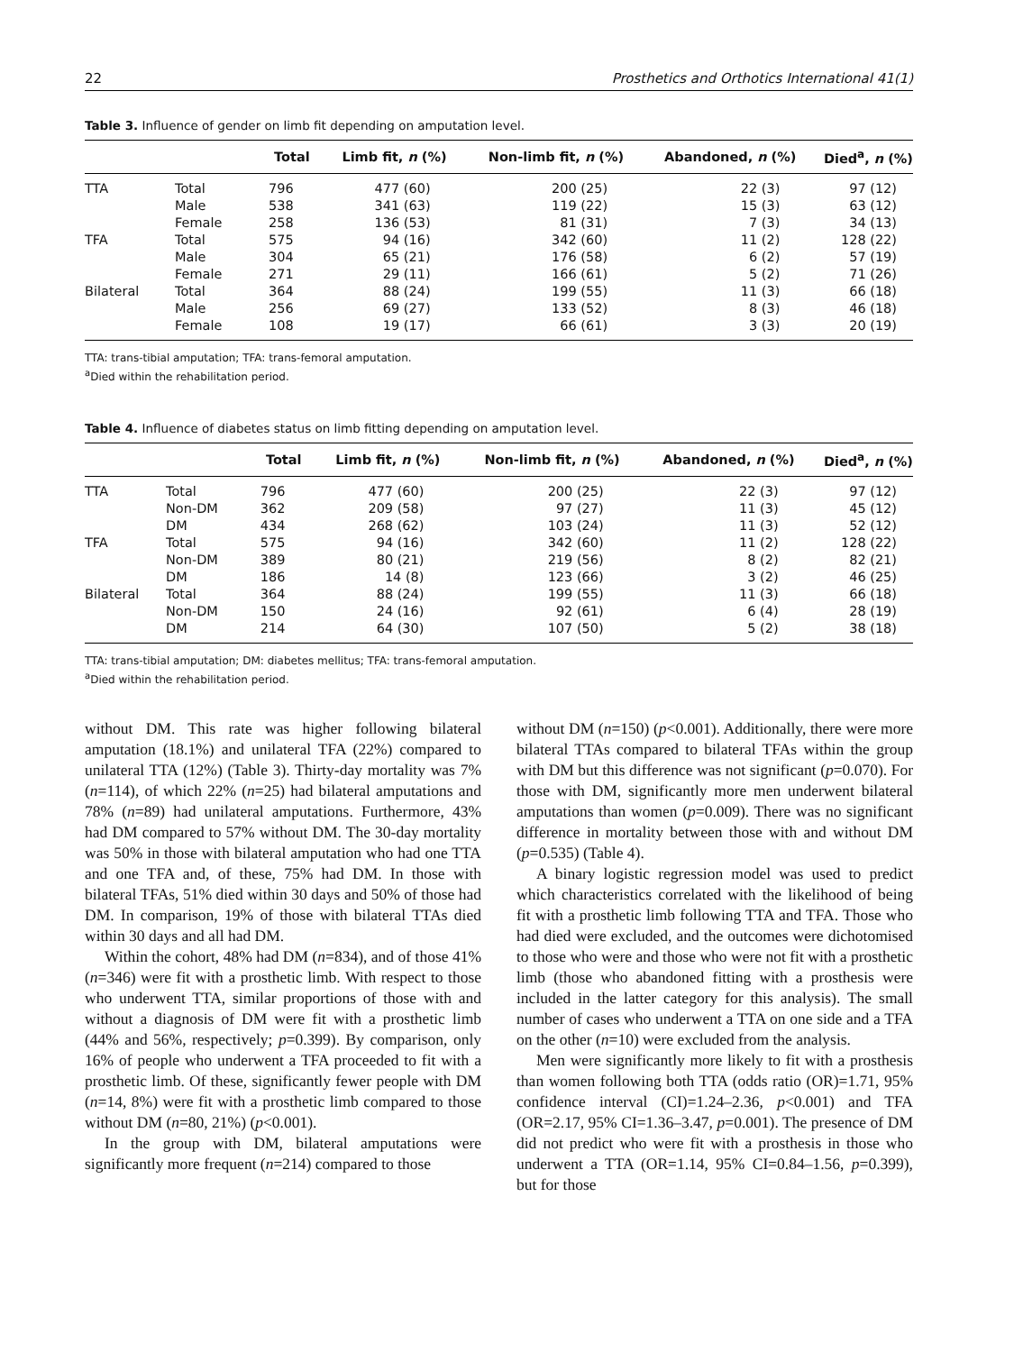22 Prosthetics and Orthotics International 41(1)
Table 3. Influence of gender on limb fit depending on amputation level.
| | | Total | Limb fit, n (%) | Non-limb fit, n (%) | Abandoned, n (%) | Died<sup>a</sup>, n (%) |
| --- | --- | --- | --- | --- | --- | --- |
| TTA | Total | 796 | 477 (60) | 200 (25) | 22 (3) | 97 (12) |
| | Male | 538 | 341 (63) | 119 (22) | 15 (3) | 63 (12) |
| | Female | 258 | 136 (53) | 81 (31) | 7 (3) | 34 (13) |
| TFA | Total | 575 | 94 (16) | 342 (60) | 11 (2) | 128 (22) |
| | Male | 304 | 65 (21) | 176 (58) | 6 (2) | 57 (19) |
| | Female | 271 | 29 (11) | 166 (61) | 5 (2) | 71 (26) |
| Bilateral | Total | 364 | 88 (24) | 199 (55) | 11 (3) | 66 (18) |
| | Male | 256 | 69 (27) | 133 (52) | 8 (3) | 46 (18) |
| | Female | 108 | 19 (17) | 66 (61) | 3 (3) | 20 (19) |
TTA: trans-tibial amputation; TFA: trans-femoral amputation.
<sup>a</sup> Died within the rehabilitation period.
Table 4. Influence of diabetes status on limb fitting depending on amputation level.
| | | Total | Limb fit, n (%) | Non-limb fit, n (%) | Abandoned, n (%) | Died<sup>a</sup>, n (%) |
| --- | --- | --- | --- | --- | --- | --- |
| TTA | Total | 796 | 477 (60) | 200 (25) | 22 (3) | 97 (12) |
| | Non-DM | 362 | 209 (58) | 97 (27) | 11 (3) | 45 (12) |
| | DM | 434 | 268 (62) | 103 (24) | 11 (3) | 52 (12) |
| TFA | Total | 575 | 94 (16) | 342 (60) | 11 (2) | 128 (22) |
| | Non-DM | 389 | 80 (21) | 219 (56) | 8 (2) | 82 (21) |
| | DM | 186 | 14 (8) | 123 (66) | 3 (2) | 46 (25) |
| Bilateral | Total | 364 | 88 (24) | 199 (55) | 11 (3) | 66 (18) |
| | Non-DM | 150 | 24 (16) | 92 (61) | 6 (4) | 28 (19) |
| | DM | 214 | 64 (30) | 107 (50) | 5 (2) | 38 (18) |
TTA: trans-tibial amputation; DM: diabetes mellitus; TFA: trans-femoral amputation.
<sup>a</sup> Died within the rehabilitation period.
without DM. This rate was higher following bilateral amputation (18.1%) and unilateral TFA (22%) compared to unilateral TTA (12%) (Table 3). Thirty-day mortality was 7% (n=114), of which 22% (n=25) had bilateral amputations and 78% (n=89) had unilateral amputations. Furthermore, 43% had DM compared to 57% without DM. The 30-day mortality was 50% in those with bilateral amputation who had one TTA and one TFA and, of these, 75% had DM. In those with bilateral TFAs, 51% died within 30 days and 50% of those had DM. In comparison, 19% of those with bilateral TTAs died within 30 days and all had DM.
Within the cohort, 48% had DM (n=834), and of those 41% (n=346) were fit with a prosthetic limb. With respect to those who underwent TTA, similar proportions of those with and without a diagnosis of DM were fit with a prosthetic limb (44% and 56%, respectively; p=0.399). By comparison, only 16% of people who underwent a TFA proceeded to fit with a prosthetic limb. Of these, significantly fewer people with DM (n=14, 8%) were fit with a prosthetic limb compared to those without DM (n=80, 21%) (p<0.001).
In the group with DM, bilateral amputations were significantly more frequent (n=214) compared to those
without DM (n=150) (p<0.001). Additionally, there were more bilateral TTAs compared to bilateral TFAs within the group with DM but this difference was not significant (p=0.070). For those with DM, significantly more men underwent bilateral amputations than women (p=0.009). There was no significant difference in mortality between those with and without DM (p=0.535) (Table 4).
A binary logistic regression model was used to predict which characteristics correlated with the likelihood of being fit with a prosthetic limb following TTA and TFA. Those who had died were excluded, and the outcomes were dichotomised to those who were and those who were not fit with a prosthetic limb (those who abandoned fitting with a prosthesis were included in the latter category for this analysis). The small number of cases who underwent a TTA on one side and a TFA on the other (n=10) were excluded from the analysis.
Men were significantly more likely to fit with a prosthesis than women following both TTA (odds ratio (OR)=1.71, 95% confidence interval (CI)=1.24–2.36, p<0.001) and TFA (OR=2.17, 95% CI=1.36–3.47, p=0.001). The presence of DM did not predict who were fit with a prosthesis in those who underwent a TTA (OR=1.14, 95% CI=0.84–1.56, p=0.399), but for those